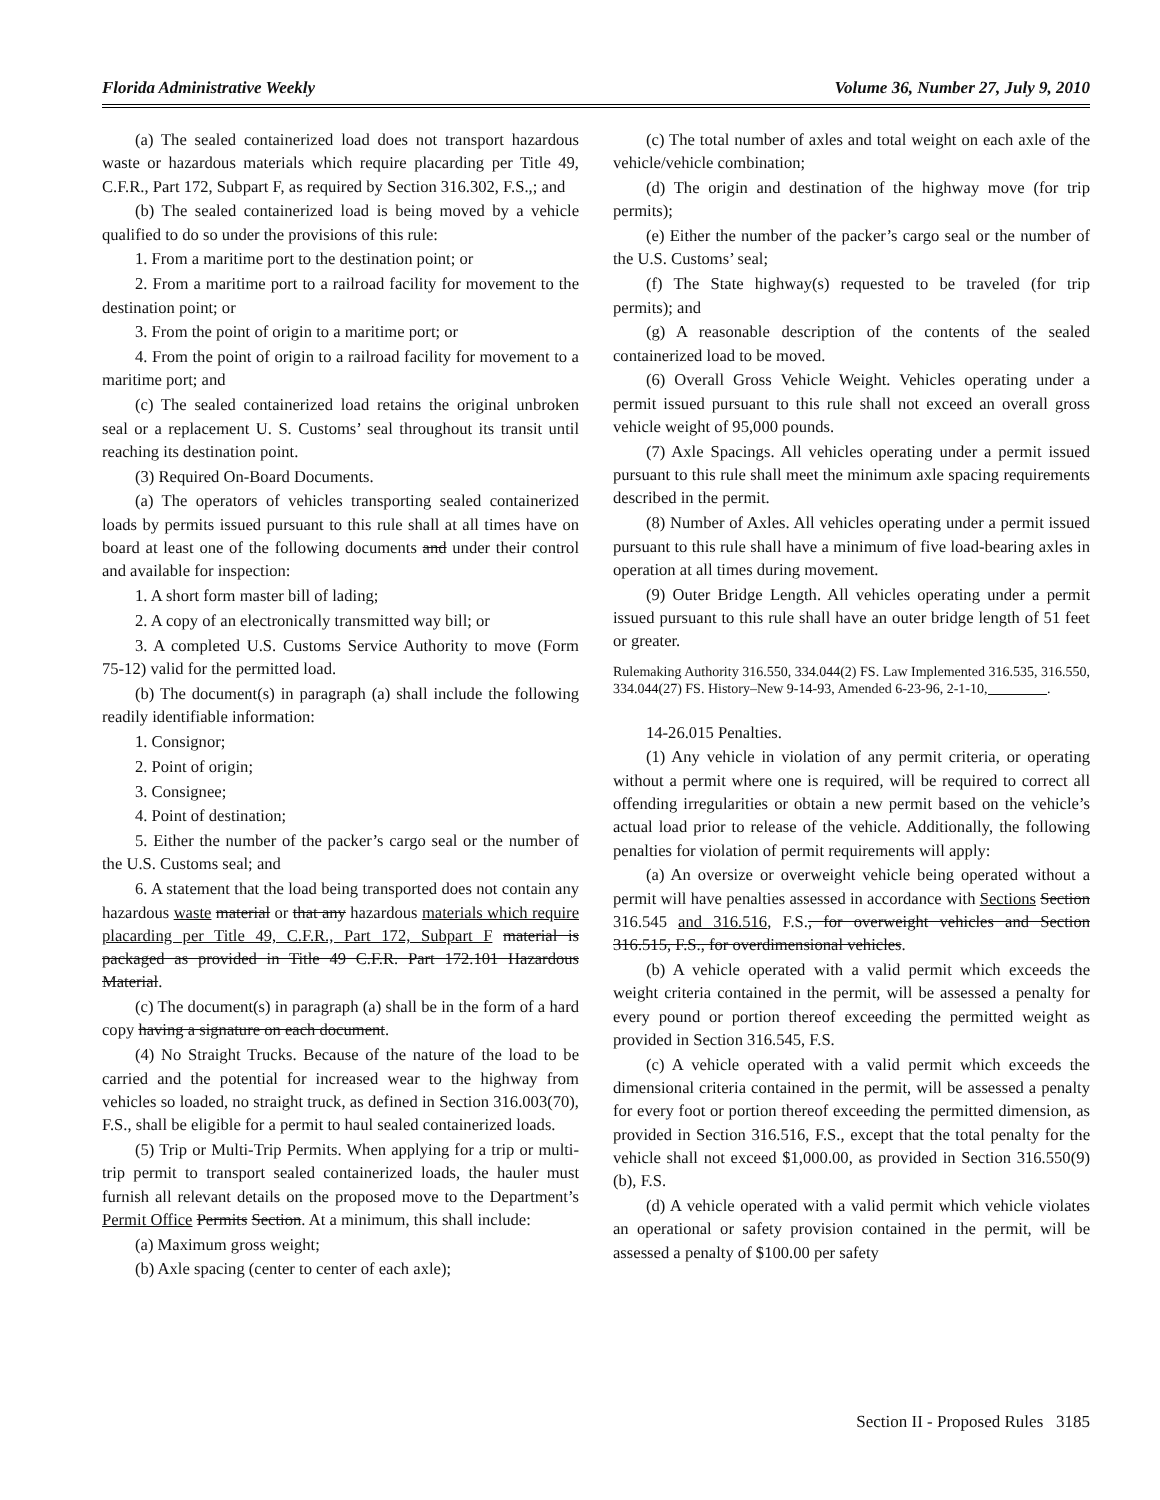Florida Administrative Weekly Volume 36, Number 27, July 9, 2010
(a) The sealed containerized load does not transport hazardous waste or hazardous materials which require placarding per Title 49, C.F.R., Part 172, Subpart F, as required by Section 316.302, F.S.,; and
(b) The sealed containerized load is being moved by a vehicle qualified to do so under the provisions of this rule:
1. From a maritime port to the destination point; or
2. From a maritime port to a railroad facility for movement to the destination point; or
3. From the point of origin to a maritime port; or
4. From the point of origin to a railroad facility for movement to a maritime port; and
(c) The sealed containerized load retains the original unbroken seal or a replacement U. S. Customs’ seal throughout its transit until reaching its destination point.
(3) Required On-Board Documents.
(a) The operators of vehicles transporting sealed containerized loads by permits issued pursuant to this rule shall at all times have on board at least one of the following documents and under their control and available for inspection:
1. A short form master bill of lading;
2. A copy of an electronically transmitted way bill; or
3. A completed U.S. Customs Service Authority to move (Form 75-12) valid for the permitted load.
(b) The document(s) in paragraph (a) shall include the following readily identifiable information:
1. Consignor;
2. Point of origin;
3. Consignee;
4. Point of destination;
5. Either the number of the packer’s cargo seal or the number of the U.S. Customs seal; and
6. A statement that the load being transported does not contain any hazardous waste material or that any hazardous materials which require placarding per Title 49, C.F.R., Part 172, Subpart F material is packaged as provided in Title 49 C.F.R. Part 172.101 Hazardous Material.
(c) The document(s) in paragraph (a) shall be in the form of a hard copy having a signature on each document.
(4) No Straight Trucks. Because of the nature of the load to be carried and the potential for increased wear to the highway from vehicles so loaded, no straight truck, as defined in Section 316.003(70), F.S., shall be eligible for a permit to haul sealed containerized loads.
(5) Trip or Multi-Trip Permits. When applying for a trip or multi-trip permit to transport sealed containerized loads, the hauler must furnish all relevant details on the proposed move to the Department’s Permit Office Permits Section. At a minimum, this shall include:
(a) Maximum gross weight;
(b) Axle spacing (center to center of each axle);
(c) The total number of axles and total weight on each axle of the vehicle/vehicle combination;
(d) The origin and destination of the highway move (for trip permits);
(e) Either the number of the packer’s cargo seal or the number of the U.S. Customs’ seal;
(f) The State highway(s) requested to be traveled (for trip permits); and
(g) A reasonable description of the contents of the sealed containerized load to be moved.
(6) Overall Gross Vehicle Weight. Vehicles operating under a permit issued pursuant to this rule shall not exceed an overall gross vehicle weight of 95,000 pounds.
(7) Axle Spacings. All vehicles operating under a permit issued pursuant to this rule shall meet the minimum axle spacing requirements described in the permit.
(8) Number of Axles. All vehicles operating under a permit issued pursuant to this rule shall have a minimum of five load-bearing axles in operation at all times during movement.
(9) Outer Bridge Length. All vehicles operating under a permit issued pursuant to this rule shall have an outer bridge length of 51 feet or greater.
Rulemaking Authority 316.550, 334.044(2) FS. Law Implemented 316.535, 316.550, 334.044(27) FS. History–New 9-14-93, Amended 6-23-96, 2-1-10, ________.
14-26.015 Penalties.
(1) Any vehicle in violation of any permit criteria, or operating without a permit where one is required, will be required to correct all offending irregularities or obtain a new permit based on the vehicle’s actual load prior to release of the vehicle. Additionally, the following penalties for violation of permit requirements will apply:
(a) An oversize or overweight vehicle being operated without a permit will have penalties assessed in accordance with Sections Section 316.545 and 316.516, F.S., for overweight vehicles and Section 316.515, F.S., for overdimensional vehicles.
(b) A vehicle operated with a valid permit which exceeds the weight criteria contained in the permit, will be assessed a penalty for every pound or portion thereof exceeding the permitted weight as provided in Section 316.545, F.S.
(c) A vehicle operated with a valid permit which exceeds the dimensional criteria contained in the permit, will be assessed a penalty for every foot or portion thereof exceeding the permitted dimension, as provided in Section 316.516, F.S., except that the total penalty for the vehicle shall not exceed $1,000.00, as provided in Section 316.550(9)(b), F.S.
(d) A vehicle operated with a valid permit which vehicle violates an operational or safety provision contained in the permit, will be assessed a penalty of $100.00 per safety
Section II - Proposed Rules 3185